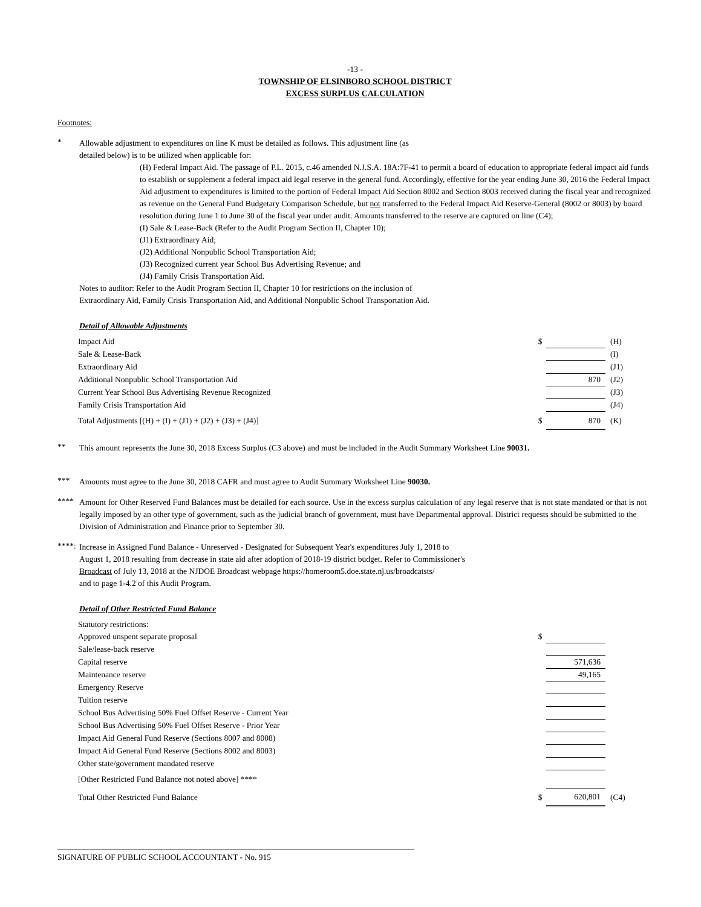-13 -
TOWNSHIP OF ELSINBORO SCHOOL DISTRICT
EXCESS SURPLUS CALCULATION
Footnotes:
*
Allowable adjustment to expenditures on line K must be detailed as follows. This adjustment line (as
detailed below) is to be utilized when applicable for:
(H) Federal Impact Aid. The passage of P.L. 2015, c.46 amended N.J.S.A. 18A:7F-41 to permit a board of education to appropriate federal impact aid funds to establish or supplement a federal impact aid legal reserve in the general fund. Accordingly, effective for the year ending June 30, 2016 the Federal Impact Aid adjustment to expenditures is limited to the portion of Federal Impact Aid Section 8002 and Section 8003 received during the fiscal year and recognized as revenue on the General Fund Budgetary Comparison Schedule, but not transferred to the Federal Impact Aid Reserve-General (8002 or 8003) by board resolution during June 1 to June 30 of the fiscal year under audit. Amounts transferred to the reserve are captured on line (C4);
(I) Sale & Lease-Back (Refer to the Audit Program Section II, Chapter 10);
(J1) Extraordinary Aid;
(J2) Additional Nonpublic School Transportation Aid;
(J3) Recognized current year School Bus Advertising Revenue; and
(J4) Family Crisis Transportation Aid.
Notes to auditor: Refer to the Audit Program Section II, Chapter 10 for restrictions on the inclusion of
Extraordinary Aid, Family Crisis Transportation Aid, and Additional Nonpublic School Transportation Aid.
Detail of Allowable Adjustments
| Impact Aid | $ | | (H) |
| Sale & Lease-Back | | | (I) |
| Extraordinary Aid | | | (J1) |
| Additional Nonpublic School Transportation Aid | | 870 | (J2) |
| Current Year School Bus Advertising Revenue Recognized | | | (J3) |
| Family Crisis Transportation Aid | | | (J4) |
| Total Adjustments [(H) + (I) + (J1) + (J2) + (J3) + (J4)] | $ | 870 | (K) |
**
This amount represents the June 30, 2018 Excess Surplus (C3 above) and must be included in the Audit Summary Worksheet Line 90031.
***
Amounts must agree to the June 30, 2018 CAFR and must agree to Audit Summary Worksheet Line 90030.
****
Amount for Other Reserved Fund Balances must be detailed for each source. Use in the excess surplus calculation of any legal reserve that is not state mandated or that is not legally imposed by an other type of government, such as the judicial branch of government, must have Departmental approval. District requests should be submitted to the Division of Administration and Finance prior to September 30.
****:
Increase in Assigned Fund Balance - Unreserved - Designated for Subsequent Year's expenditures July 1, 2018 to
August 1, 2018 resulting from decrease in state aid after adoption of 2018-19 district budget. Refer to Commissioner's
Broadcast of July 13, 2018 at the NJDOE Broadcast webpage https://homeroom5.doe.state.nj.us/broadcatsts/
and to page 1-4.2 of this Audit Program.
Detail of Other Restricted Fund Balance
| Statutory restrictions: | | | |
| Approved unspent separate proposal | $ | | |
| Sale/lease-back reserve | | | |
| Capital reserve | | 571,636 | |
| Maintenance reserve | | 49,165 | |
| Emergency Reserve | | | |
| Tuition reserve | | | |
| School Bus Advertising 50% Fuel Offset Reserve - Current Year | | | |
| School Bus Advertising 50% Fuel Offset Reserve - Prior Year | | | |
| Impact Aid General Fund Reserve (Sections 8007 and 8008) | | | |
| Impact Aid General Fund Reserve (Sections 8002 and 8003) | | | |
| Other state/government mandated reserve | | | |
| [Other Restricted Fund Balance not noted above] **** | | | |
| Total Other Restricted Fund Balance | $ | 620,801 | (C4) |
SIGNATURE OF PUBLIC SCHOOL ACCOUNTANT - No. 915